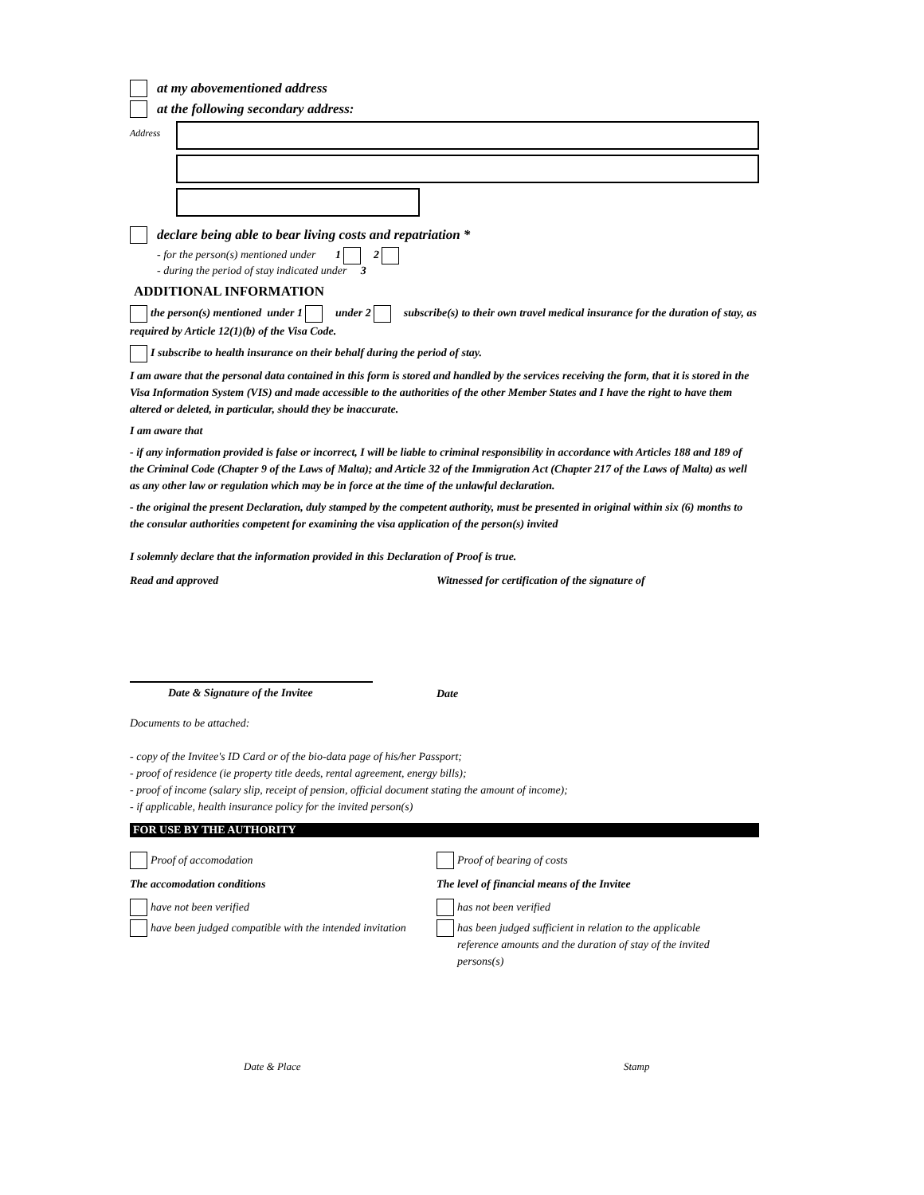at my abovementioned address
at the following secondary address:
Address
declare being able to bear living costs and repatriation *
- for the person(s) mentioned under 1 2
- during the period of stay indicated under 3
ADDITIONAL INFORMATION
the person(s) mentioned under 1 under 2 subscribe(s) to their own travel medical insurance for the duration of stay, as required by Article 12(1)(b) of the Visa Code.
I subscribe to health insurance on their behalf during the period of stay.
I am aware that the personal data contained in this form is stored and handled by the services receiving the form, that it is stored in the Visa Information System (VIS) and made accessible to the authorities of the other Member States and I have the right to have them altered or deleted, in particular, should they be inaccurate.
I am aware that
- if any information provided is false or incorrect, I will be liable to criminal responsibility in accordance with Articles 188 and 189 of the Criminal Code (Chapter 9 of the Laws of Malta); and Article 32 of the Immigration Act (Chapter 217 of the Laws of Malta) as well as any other law or regulation which may be in force at the time of the unlawful declaration.
- the original the present Declaration, duly stamped by the competent authority, must be presented in original within six (6) months to the consular authorities competent for examining the visa application of the person(s) invited
I solemnly declare that the information provided in this Declaration of Proof is true.
Read and approved Witnessed for certification of the signature of
Date & Signature of the Invitee
Date
Documents to be attached:
- copy of the Invitee's ID Card or of the bio-data page of his/her Passport;
- proof of residence (ie property title deeds, rental agreement, energy bills);
- proof of income (salary slip, receipt of pension, official document stating the amount of income);
- if applicable, health insurance policy for the invited person(s)
FOR USE BY THE AUTHORITY
Proof of accomodation
The accomodation conditions
have not been verified
have been judged compatible with the intended invitation
Proof of bearing of costs
The level of financial means of the Invitee
has not been verified
has been judged sufficient in relation to the applicable reference amounts and the duration of stay of the invited persons(s)
Date & Place Stamp